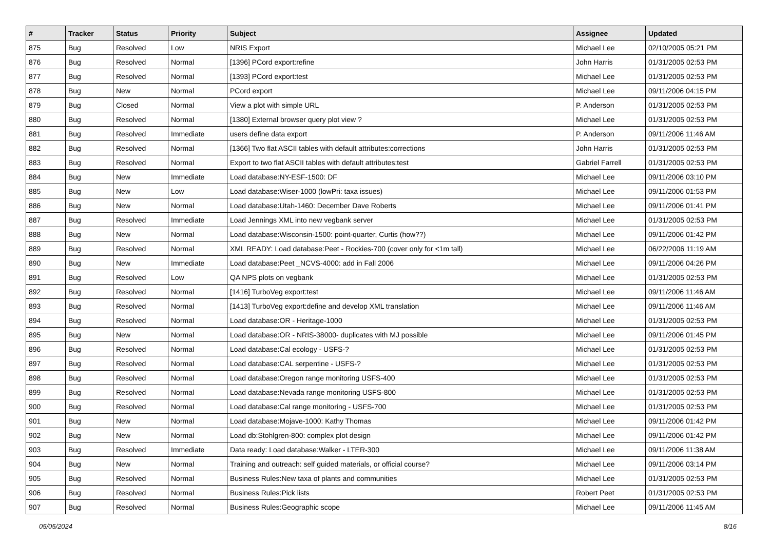| # | Tracker | Status | Priority | Subject | Assignee | Updated |
| --- | --- | --- | --- | --- | --- | --- |
| 875 | Bug | Resolved | Low | NRIS Export | Michael Lee | 02/10/2005 05:21 PM |
| 876 | Bug | Resolved | Normal | [1396] PCord export:refine | John Harris | 01/31/2005 02:53 PM |
| 877 | Bug | Resolved | Normal | [1393] PCord export:test | Michael Lee | 01/31/2005 02:53 PM |
| 878 | Bug | New | Normal | PCord export | Michael Lee | 09/11/2006 04:15 PM |
| 879 | Bug | Closed | Normal | View a plot with simple URL | P. Anderson | 01/31/2005 02:53 PM |
| 880 | Bug | Resolved | Normal | [1380] External browser query plot view ? | Michael Lee | 01/31/2005 02:53 PM |
| 881 | Bug | Resolved | Immediate | users define data export | P. Anderson | 09/11/2006 11:46 AM |
| 882 | Bug | Resolved | Normal | [1366] Two flat ASCII tables with default attributes:corrections | John Harris | 01/31/2005 02:53 PM |
| 883 | Bug | Resolved | Normal | Export to two flat ASCII tables with default attributes:test | Gabriel Farrell | 01/31/2005 02:53 PM |
| 884 | Bug | New | Immediate | Load database:NY-ESF-1500: DF | Michael Lee | 09/11/2006 03:10 PM |
| 885 | Bug | New | Low | Load database:Wiser-1000 (lowPri: taxa issues) | Michael Lee | 09/11/2006 01:53 PM |
| 886 | Bug | New | Normal | Load database:Utah-1460: December Dave Roberts | Michael Lee | 09/11/2006 01:41 PM |
| 887 | Bug | Resolved | Immediate | Load Jennings XML into new vegbank server | Michael Lee | 01/31/2005 02:53 PM |
| 888 | Bug | New | Normal | Load database:Wisconsin-1500: point-quarter, Curtis (how??) | Michael Lee | 09/11/2006 01:42 PM |
| 889 | Bug | Resolved | Normal | XML READY: Load database:Peet - Rockies-700 (cover only for <1m tall) | Michael Lee | 06/22/2006 11:19 AM |
| 890 | Bug | New | Immediate | Load database:Peet _NCVS-4000: add in Fall 2006 | Michael Lee | 09/11/2006 04:26 PM |
| 891 | Bug | Resolved | Low | QA NPS plots on vegbank | Michael Lee | 01/31/2005 02:53 PM |
| 892 | Bug | Resolved | Normal | [1416] TurboVeg export:test | Michael Lee | 09/11/2006 11:46 AM |
| 893 | Bug | Resolved | Normal | [1413] TurboVeg export:define and develop XML translation | Michael Lee | 09/11/2006 11:46 AM |
| 894 | Bug | Resolved | Normal | Load database:OR - Heritage-1000 | Michael Lee | 01/31/2005 02:53 PM |
| 895 | Bug | New | Normal | Load database:OR - NRIS-38000- duplicates with MJ possible | Michael Lee | 09/11/2006 01:45 PM |
| 896 | Bug | Resolved | Normal | Load database:Cal ecology - USFS-? | Michael Lee | 01/31/2005 02:53 PM |
| 897 | Bug | Resolved | Normal | Load database:CAL serpentine - USFS-? | Michael Lee | 01/31/2005 02:53 PM |
| 898 | Bug | Resolved | Normal | Load database:Oregon range monitoring USFS-400 | Michael Lee | 01/31/2005 02:53 PM |
| 899 | Bug | Resolved | Normal | Load database:Nevada range monitoring USFS-800 | Michael Lee | 01/31/2005 02:53 PM |
| 900 | Bug | Resolved | Normal | Load database:Cal range monitoring - USFS-700 | Michael Lee | 01/31/2005 02:53 PM |
| 901 | Bug | New | Normal | Load database:Mojave-1000: Kathy Thomas | Michael Lee | 09/11/2006 01:42 PM |
| 902 | Bug | New | Normal | Load db:Stohlgren-800: complex plot design | Michael Lee | 09/11/2006 01:42 PM |
| 903 | Bug | Resolved | Immediate | Data ready: Load database:Walker - LTER-300 | Michael Lee | 09/11/2006 11:38 AM |
| 904 | Bug | New | Normal | Training and outreach: self guided materials, or official course? | Michael Lee | 09/11/2006 03:14 PM |
| 905 | Bug | Resolved | Normal | Business Rules:New taxa of plants and communities | Michael Lee | 01/31/2005 02:53 PM |
| 906 | Bug | Resolved | Normal | Business Rules:Pick lists | Robert Peet | 01/31/2005 02:53 PM |
| 907 | Bug | Resolved | Normal | Business Rules:Geographic scope | Michael Lee | 09/11/2006 11:45 AM |
05/05/2024 8/16